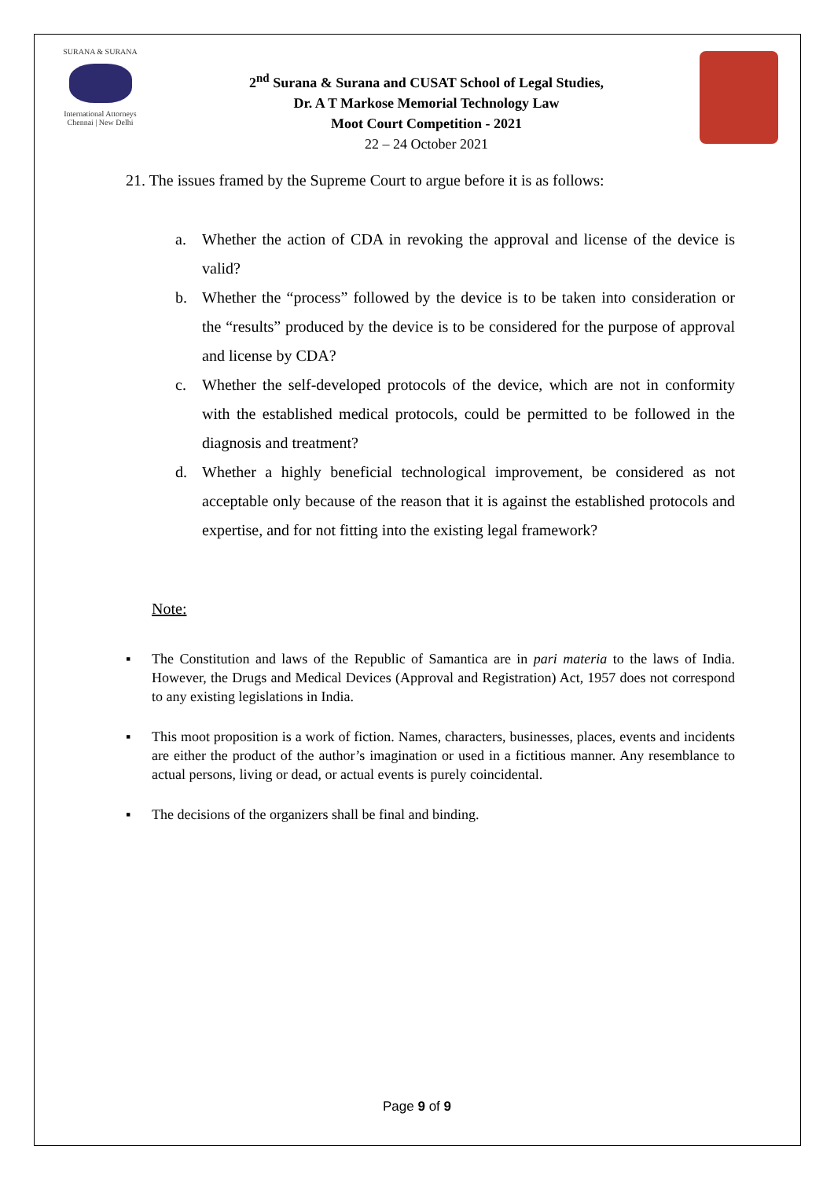SURANA & SURANA
International Attorneys
Chennai | New Delhi
2<sup>nd</sup> Surana & Surana and CUSAT School of Legal Studies,
Dr. A T Markose Memorial Technology Law
Moot Court Competition - 2021
22 – 24 October 2021
21. The issues framed by the Supreme Court to argue before it is as follows:
a. Whether the action of CDA in revoking the approval and license of the device is valid?
b. Whether the “process” followed by the device is to be taken into consideration or the “results” produced by the device is to be considered for the purpose of approval and license by CDA?
c. Whether the self-developed protocols of the device, which are not in conformity with the established medical protocols, could be permitted to be followed in the diagnosis and treatment?
d. Whether a highly beneficial technological improvement, be considered as not acceptable only because of the reason that it is against the established protocols and expertise, and for not fitting into the existing legal framework?
Note:
▪ The Constitution and laws of the Republic of Samantica are in pari materia to the laws of India. However, the Drugs and Medical Devices (Approval and Registration) Act, 1957 does not correspond to any existing legislations in India.
▪ This moot proposition is a work of fiction. Names, characters, businesses, places, events and incidents are either the product of the author’s imagination or used in a fictitious manner. Any resemblance to actual persons, living or dead, or actual events is purely coincidental.
▪ The decisions of the organizers shall be final and binding.
Page 9 of 9